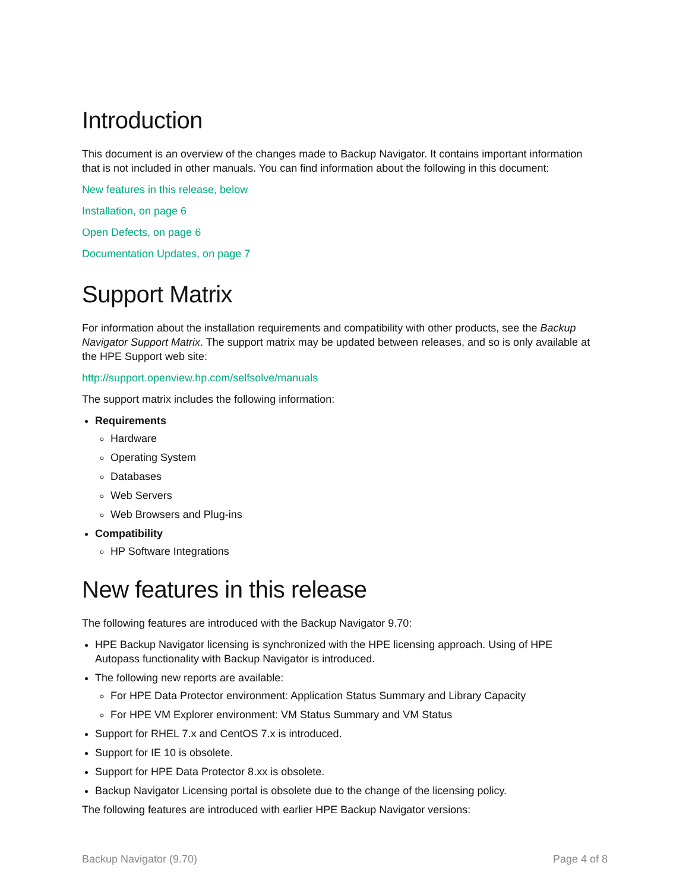Introduction
This document is an overview of the changes made to Backup Navigator. It contains important information that is not included in other manuals. You can find information about the following in this document:
New features in this release, below
Installation, on page 6
Open Defects, on page 6
Documentation Updates, on page 7
Support Matrix
For information about the installation requirements and compatibility with other products, see the Backup Navigator Support Matrix. The support matrix may be updated between releases, and so is only available at the HPE Support web site:
http://support.openview.hp.com/selfsolve/manuals
The support matrix includes the following information:
Requirements
Hardware
Operating System
Databases
Web Servers
Web Browsers and Plug-ins
Compatibility
HP Software Integrations
New features in this release
The following features are introduced with the Backup Navigator 9.70:
HPE Backup Navigator licensing is synchronized with the HPE licensing approach. Using of HPE Autopass functionality with Backup Navigator is introduced.
The following new reports are available:
For HPE Data Protector environment: Application Status Summary and Library Capacity
For HPE VM Explorer environment: VM Status Summary and VM Status
Support for RHEL 7.x and CentOS 7.x is introduced.
Support for IE 10 is obsolete.
Support for HPE Data Protector 8.xx is obsolete.
Backup Navigator Licensing portal is obsolete due to the change of the licensing policy.
The following features are introduced with earlier HPE Backup Navigator versions:
Backup Navigator (9.70) Page 4 of 8